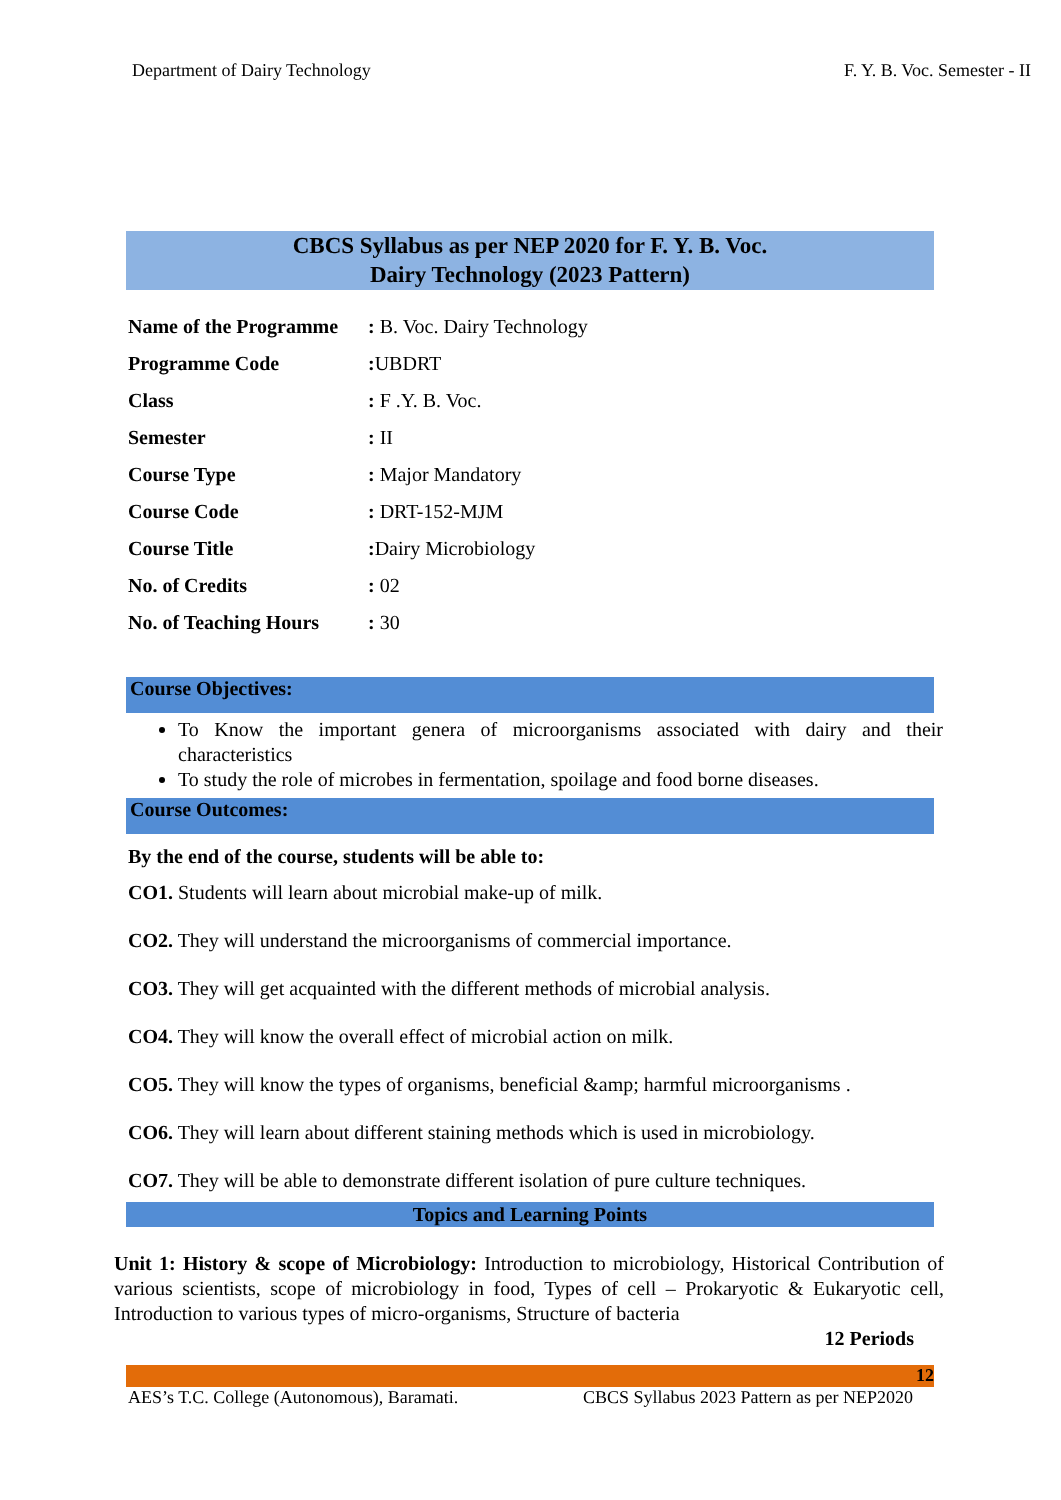Department of Dairy Technology F. Y. B. Voc. Semester - II
CBCS Syllabus as per NEP 2020 for F. Y. B. Voc.
Dairy Technology (2023 Pattern)
| Name of the Programme | : B. Voc. Dairy Technology |
| Programme Code | : UBDRT |
| Class | : F .Y. B. Voc. |
| Semester | : II |
| Course Type | : Major Mandatory |
| Course Code | : DRT-152-MJM |
| Course Title | : Dairy Microbiology |
| No. of Credits | : 02 |
| No. of Teaching Hours | : 30 |
Course Objectives:
To Know the important genera of microorganisms associated with dairy and their characteristics
To study the role of microbes in fermentation, spoilage and food borne diseases.
Course Outcomes:
By the end of the course, students will be able to:
CO1. Students will learn about microbial make-up of milk.
CO2. They will understand the microorganisms of commercial importance.
CO3. They will get acquainted with the different methods of microbial analysis.
CO4. They will know the overall effect of microbial action on milk.
CO5. They will know the types of organisms, beneficial &amp; harmful microorganisms .
CO6. They will learn about different staining methods which is used in microbiology.
CO7. They will be able to demonstrate different isolation of pure culture techniques.
Topics and Learning Points
Unit 1: History & scope of Microbiology: Introduction to microbiology, Historical Contribution of various scientists, scope of microbiology in food, Types of cell – Prokaryotic & Eukaryotic cell, Introduction to various types of micro-organisms, Structure of bacteria
12 Periods
12
AES’s T.C. College (Autonomous), Baramati. CBCS Syllabus 2023 Pattern as per NEP2020